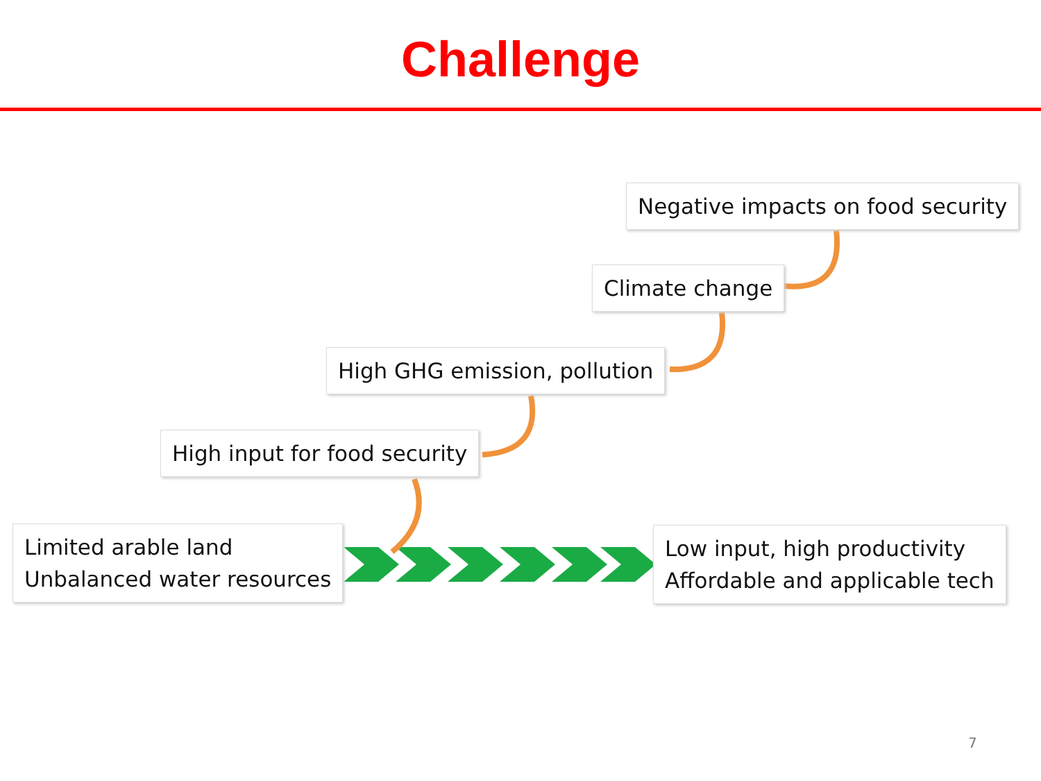Challenge
Negative impacts on food security
Climate change
High GHG emission, pollution
High input for food security
Limited arable land
Unbalanced water resources
Low input, high productivity
Affordable and applicable tech
7